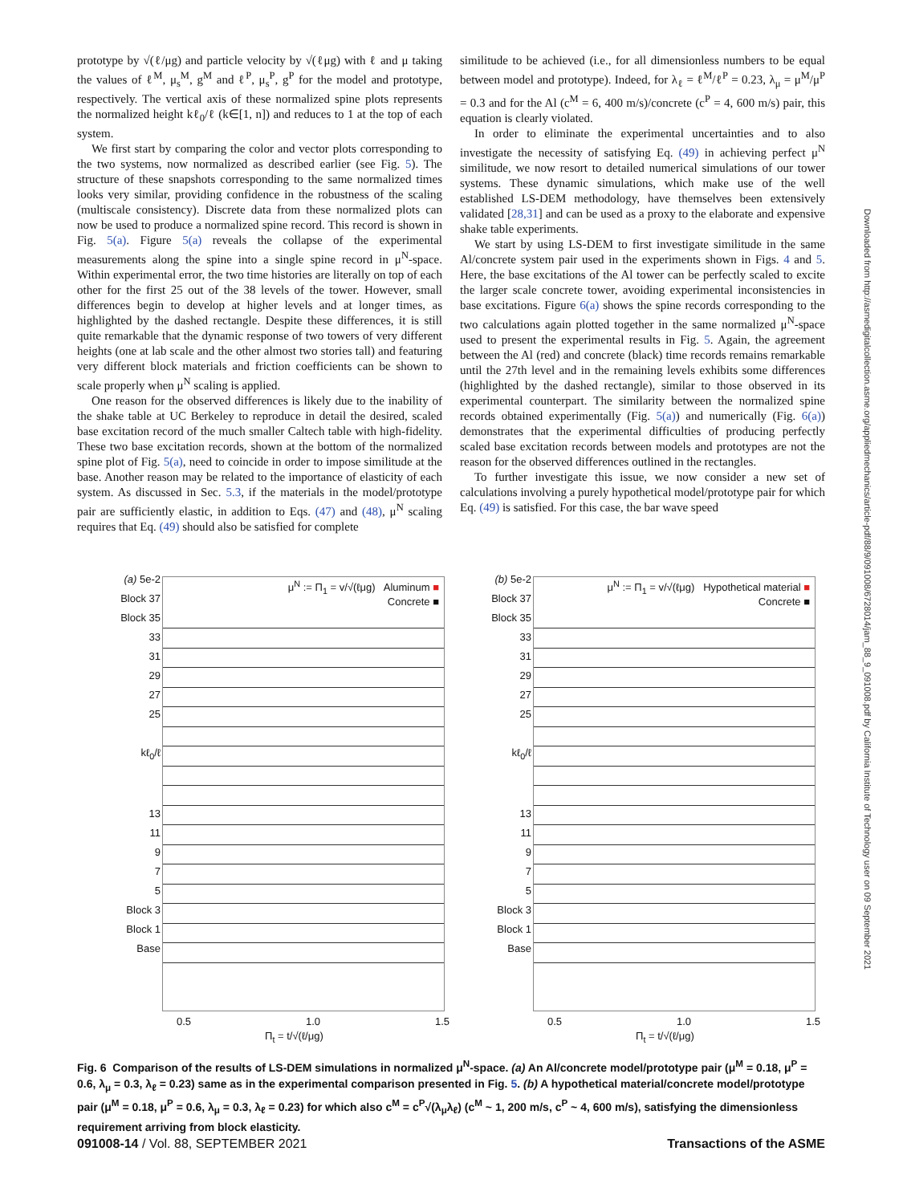prototype by √(ℓ/μg) and particle velocity by √(ℓμg) with ℓ and μ taking the values of ℓ<sup>M</sup>, μ<sub>s</sub><sup>M</sup>, g<sup>M</sup> and ℓ<sup>P</sup>, μ<sub>s</sub><sup>P</sup>, g<sup>P</sup> for the model and prototype, respectively. The vertical axis of these normalized spine plots represents the normalized height kℓ<sub>0</sub>/ℓ (k∈[1, n]) and reduces to 1 at the top of each system.
We first start by comparing the color and vector plots corresponding to the two systems, now normalized as described earlier (see Fig. 5). The structure of these snapshots corresponding to the same normalized times looks very similar, providing confidence in the robustness of the scaling (multiscale consistency). Discrete data from these normalized plots can now be used to produce a normalized spine record. This record is shown in Fig. 5(a). Figure 5(a) reveals the collapse of the experimental measurements along the spine into a single spine record in μ<sup>N</sup>-space. Within experimental error, the two time histories are literally on top of each other for the first 25 out of the 38 levels of the tower. However, small differences begin to develop at higher levels and at longer times, as highlighted by the dashed rectangle. Despite these differences, it is still quite remarkable that the dynamic response of two towers of very different heights (one at lab scale and the other almost two stories tall) and featuring very different block materials and friction coefficients can be shown to scale properly when μ<sup>N</sup> scaling is applied.
One reason for the observed differences is likely due to the inability of the shake table at UC Berkeley to reproduce in detail the desired, scaled base excitation record of the much smaller Caltech table with high-fidelity. These two base excitation records, shown at the bottom of the normalized spine plot of Fig. 5(a), need to coincide in order to impose similitude at the base. Another reason may be related to the importance of elasticity of each system. As discussed in Sec. 5.3, if the materials in the model/prototype pair are sufficiently elastic, in addition to Eqs. (47) and (48), μ<sup>N</sup> scaling requires that Eq. (49) should also be satisfied for complete
similitude to be achieved (i.e., for all dimensionless numbers to be equal between model and prototype). Indeed, for λ<sub>ℓ</sub> = ℓ<sup>M</sup>/ℓ<sup>P</sup> = 0.23, λ<sub>μ</sub> = μ<sup>M</sup>/μ<sup>P</sup> = 0.3 and for the Al (c<sup>M</sup> = 6, 400 m/s)/concrete (c<sup>P</sup> = 4, 600 m/s) pair, this equation is clearly violated.
In order to eliminate the experimental uncertainties and to also investigate the necessity of satisfying Eq. (49) in achieving perfect μ<sup>N</sup> similitude, we now resort to detailed numerical simulations of our tower systems. These dynamic simulations, which make use of the well established LS-DEM methodology, have themselves been extensively validated [28,31] and can be used as a proxy to the elaborate and expensive shake table experiments.
We start by using LS-DEM to first investigate similitude in the same Al/concrete system pair used in the experiments shown in Figs. 4 and 5. Here, the base excitations of the Al tower can be perfectly scaled to excite the larger scale concrete tower, avoiding experimental inconsistencies in base excitations. Figure 6(a) shows the spine records corresponding to the two calculations again plotted together in the same normalized μ<sup>N</sup>-space used to present the experimental results in Fig. 5. Again, the agreement between the Al (red) and concrete (black) time records remains remarkable until the 27th level and in the remaining levels exhibits some differences (highlighted by the dashed rectangle), similar to those observed in its experimental counterpart. The similarity between the normalized spine records obtained experimentally (Fig. 5(a)) and numerically (Fig. 6(a)) demonstrates that the experimental difficulties of producing perfectly scaled base excitation records between models and prototypes are not the reason for the observed differences outlined in the rectangles.
To further investigate this issue, we now consider a new set of calculations involving a purely hypothetical model/prototype pair for which Eq. (49) is satisfied. For this case, the bar wave speed
Downloaded from http://asmedigitalcollection.asme.org/appliedmechanics/article-pdf/88/9/091008/6728014/jam_88_9_091008.pdf by California Institute of Technology user on 09 September 2021
(a) 5e-2
Block 37
Block 35
33
31
29
27
25
kℓ<sub>0</sub>/ℓ
13
11
9
7
5
Block 3
Block 1
Base
μ<sup>N</sup> := Π<sub>1</sub> = v/√(ℓμg) Aluminum ■
Concrete ■
0.5 1.0 1.5
Π<sub>t</sub> = t/√(ℓ/μg)
(b) 5e-2
Block 37
Block 35
33
31
29
27
25
kℓ<sub>0</sub>/ℓ
13
11
9
7
5
Block 3
Block 1
Base
μ<sup>N</sup> := Π<sub>1</sub> = v/√(ℓμg) Hypothetical material ■
Concrete ■
0.5 1.0 1.5
Π<sub>t</sub> = t/√(ℓ/μg)
Fig. 6 Comparison of the results of LS-DEM simulations in normalized μ<sup>N</sup>-space. (a) An Al/concrete model/prototype pair (μ<sup>M</sup> = 0.18, μ<sup>P</sup> = 0.6, λ<sub>μ</sub> = 0.3, λ<sub>ℓ</sub> = 0.23) same as in the experimental comparison presented in Fig. 5. (b) A hypothetical material/concrete model/prototype pair (μ<sup>M</sup> = 0.18, μ<sup>P</sup> = 0.6, λ<sub>μ</sub> = 0.3, λ<sub>ℓ</sub> = 0.23) for which also c<sup>M</sup> = c<sup>P</sup>√(λ<sub>μ</sub>λ<sub>ℓ</sub>) (c<sup>M</sup> ~ 1, 200 m/s, c<sup>P</sup> ~ 4, 600 m/s), satisfying the dimensionless requirement arriving from block elasticity.
091008-14 / Vol. 88, SEPTEMBER 2021 Transactions of the ASME